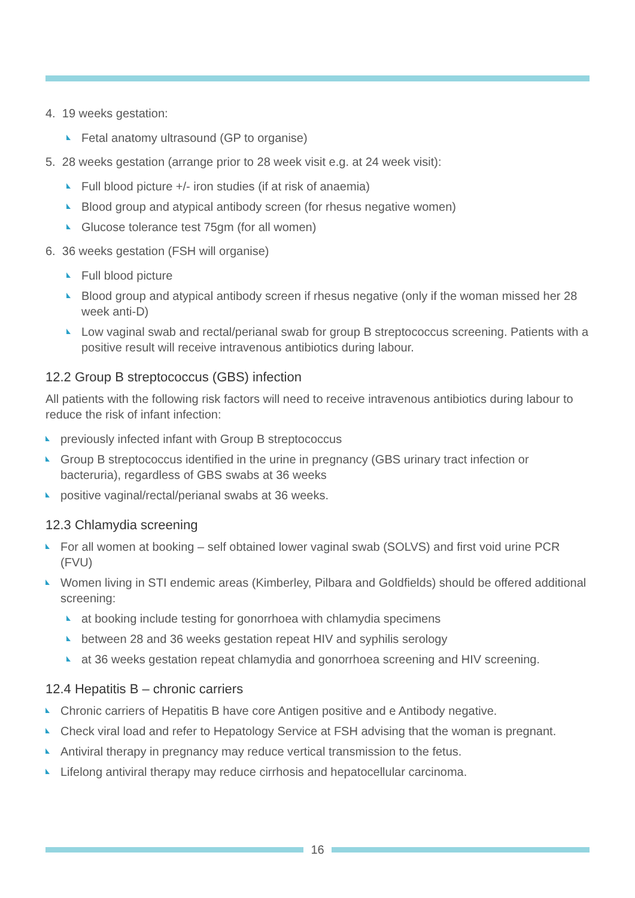4. 19 weeks gestation:
Fetal anatomy ultrasound (GP to organise)
5. 28 weeks gestation (arrange prior to 28 week visit e.g. at 24 week visit):
Full blood picture +/- iron studies (if at risk of anaemia)
Blood group and atypical antibody screen (for rhesus negative women)
Glucose tolerance test 75gm (for all women)
6. 36 weeks gestation (FSH will organise)
Full blood picture
Blood group and atypical antibody screen if rhesus negative (only if the woman missed her 28 week anti-D)
Low vaginal swab and rectal/perianal swab for group B streptococcus screening. Patients with a positive result will receive intravenous antibiotics during labour.
12.2 Group B streptococcus (GBS) infection
All patients with the following risk factors will need to receive intravenous antibiotics during labour to reduce the risk of infant infection:
previously infected infant with Group B streptococcus
Group B streptococcus identified in the urine in pregnancy (GBS urinary tract infection or bacteruria), regardless of GBS swabs at 36 weeks
positive vaginal/rectal/perianal swabs at 36 weeks.
12.3 Chlamydia screening
For all women at booking – self obtained lower vaginal swab (SOLVS) and first void urine PCR (FVU)
Women living in STI endemic areas (Kimberley, Pilbara and Goldfields) should be offered additional screening:
at booking include testing for gonorrhoea with chlamydia specimens
between 28 and 36 weeks gestation repeat HIV and syphilis serology
at 36 weeks gestation repeat chlamydia and gonorrhoea screening and HIV screening.
12.4 Hepatitis B – chronic carriers
Chronic carriers of Hepatitis B have core Antigen positive and e Antibody negative.
Check viral load and refer to Hepatology Service at FSH advising that the woman is pregnant.
Antiviral therapy in pregnancy may reduce vertical transmission to the fetus.
Lifelong antiviral therapy may reduce cirrhosis and hepatocellular carcinoma.
16